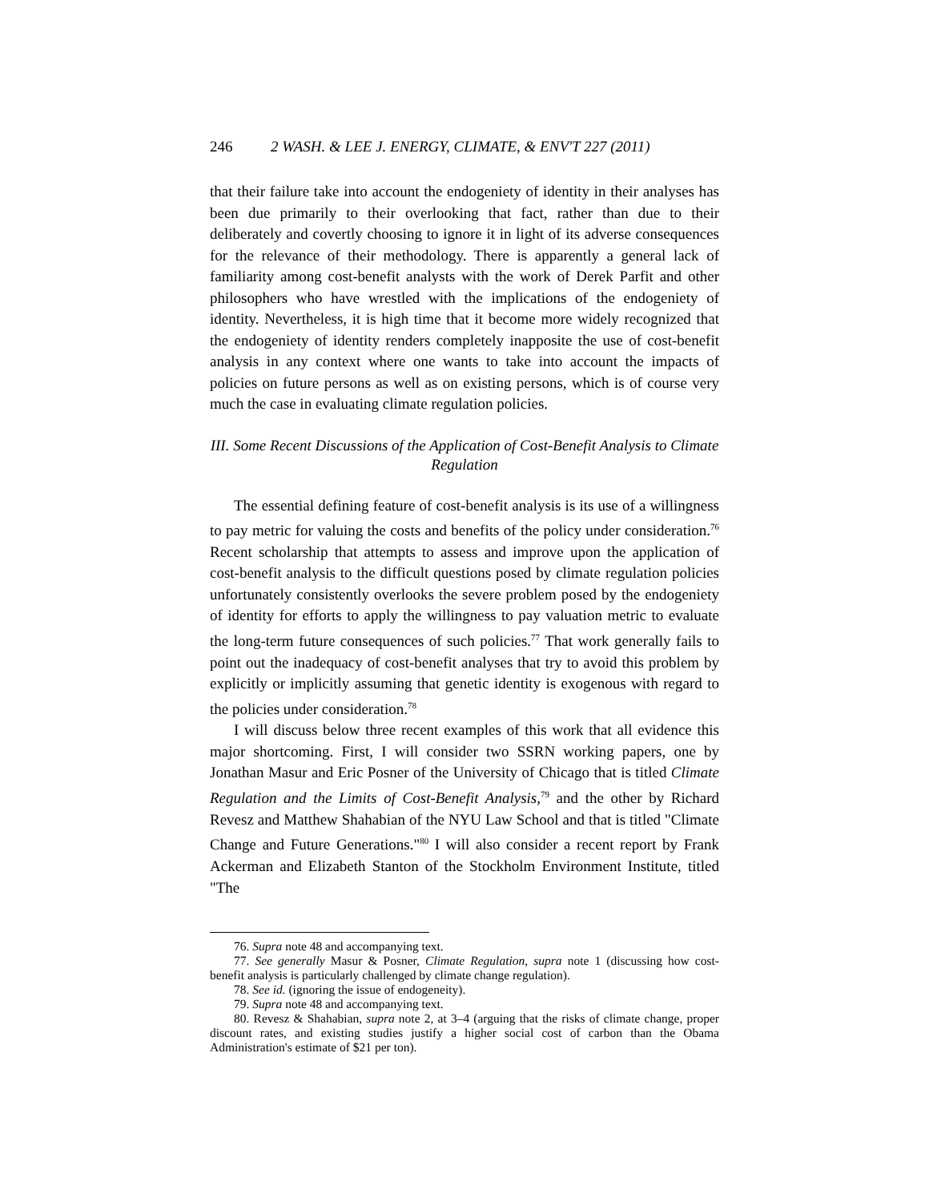246 2 WASH. & LEE J. ENERGY, CLIMATE, & ENV'T 227 (2011)
that their failure take into account the endogeniety of identity in their analyses has been due primarily to their overlooking that fact, rather than due to their deliberately and covertly choosing to ignore it in light of its adverse consequences for the relevance of their methodology. There is apparently a general lack of familiarity among cost-benefit analysts with the work of Derek Parfit and other philosophers who have wrestled with the implications of the endogeniety of identity. Nevertheless, it is high time that it become more widely recognized that the endogeniety of identity renders completely inapposite the use of cost-benefit analysis in any context where one wants to take into account the impacts of policies on future persons as well as on existing persons, which is of course very much the case in evaluating climate regulation policies.
III. Some Recent Discussions of the Application of Cost-Benefit Analysis to Climate Regulation
The essential defining feature of cost-benefit analysis is its use of a willingness to pay metric for valuing the costs and benefits of the policy under consideration.<sup>76</sup> Recent scholarship that attempts to assess and improve upon the application of cost-benefit analysis to the difficult questions posed by climate regulation policies unfortunately consistently overlooks the severe problem posed by the endogeniety of identity for efforts to apply the willingness to pay valuation metric to evaluate the long-term future consequences of such policies.<sup>77</sup> That work generally fails to point out the inadequacy of cost-benefit analyses that try to avoid this problem by explicitly or implicitly assuming that genetic identity is exogenous with regard to the policies under consideration.<sup>78</sup>
I will discuss below three recent examples of this work that all evidence this major shortcoming. First, I will consider two SSRN working papers, one by Jonathan Masur and Eric Posner of the University of Chicago that is titled Climate Regulation and the Limits of Cost-Benefit Analysis,<sup>79</sup> and the other by Richard Revesz and Matthew Shahabian of the NYU Law School and that is titled "Climate Change and Future Generations."<sup>80</sup> I will also consider a recent report by Frank Ackerman and Elizabeth Stanton of the Stockholm Environment Institute, titled "The
76. Supra note 48 and accompanying text.
77. See generally Masur & Posner, Climate Regulation, supra note 1 (discussing how cost-benefit analysis is particularly challenged by climate change regulation).
78. See id. (ignoring the issue of endogeneity).
79. Supra note 48 and accompanying text.
80. Revesz & Shahabian, supra note 2, at 3–4 (arguing that the risks of climate change, proper discount rates, and existing studies justify a higher social cost of carbon than the Obama Administration's estimate of $21 per ton).